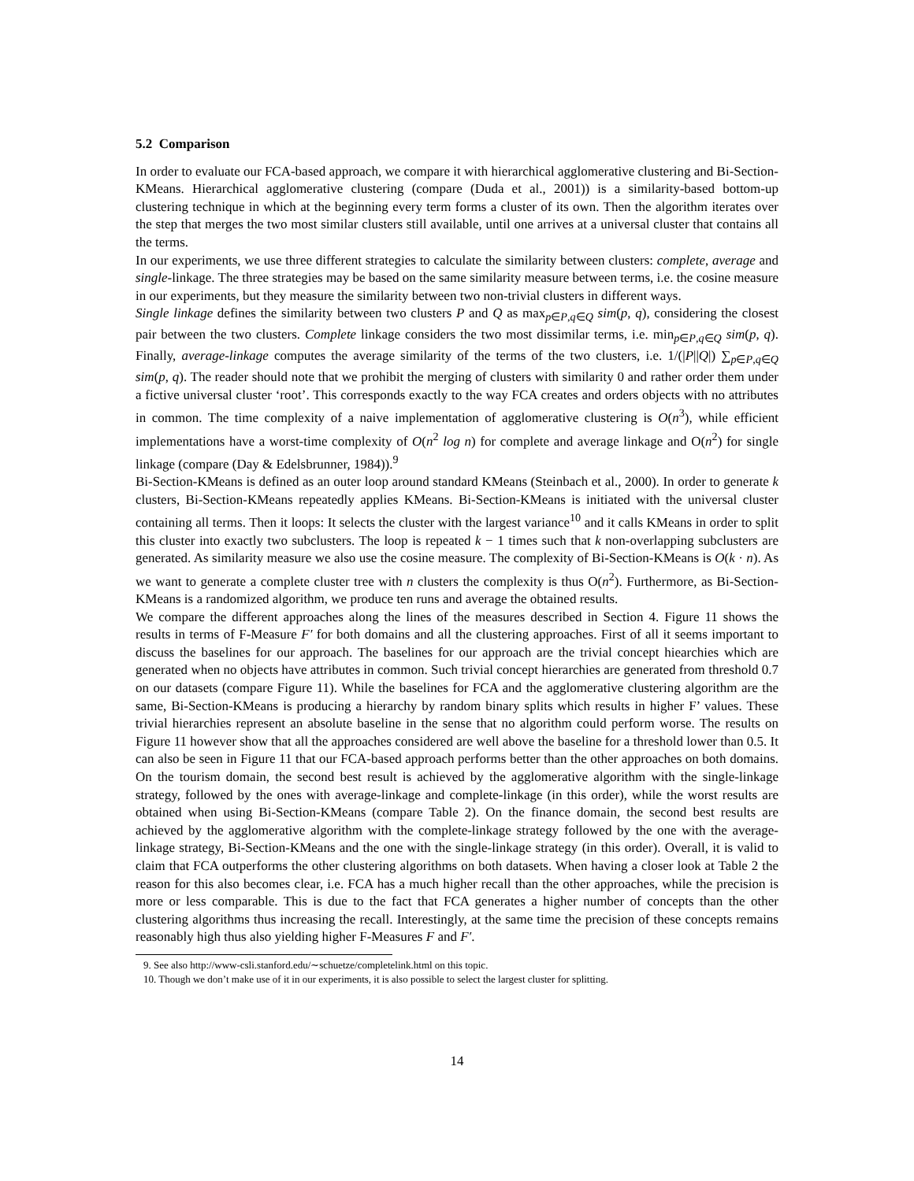5.2 Comparison
In order to evaluate our FCA-based approach, we compare it with hierarchical agglomerative clustering and Bi-Section-KMeans. Hierarchical agglomerative clustering (compare (Duda et al., 2001)) is a similarity-based bottom-up clustering technique in which at the beginning every term forms a cluster of its own. Then the algorithm iterates over the step that merges the two most similar clusters still available, until one arrives at a universal cluster that contains all the terms.
In our experiments, we use three different strategies to calculate the similarity between clusters: complete, average and single-linkage. The three strategies may be based on the same similarity measure between terms, i.e. the cosine measure in our experiments, but they measure the similarity between two non-trivial clusters in different ways.
Single linkage defines the similarity between two clusters P and Q as max<sub>p∈P,q∈Q</sub> sim(p, q), considering the closest pair between the two clusters. Complete linkage considers the two most dissimilar terms, i.e. min<sub>p∈P,q∈Q</sub> sim(p, q). Finally, average-linkage computes the average similarity of the terms of the two clusters, i.e. 1/(|P||Q|) ∑<sub>p∈P,q∈Q</sub> sim(p, q). The reader should note that we prohibit the merging of clusters with similarity 0 and rather order them under a fictive universal cluster ‘root’. This corresponds exactly to the way FCA creates and orders objects with no attributes in common. The time complexity of a naive implementation of agglomerative clustering is O(n<sup>3</sup>), while efficient implementations have a worst-time complexity of O(n<sup>2</sup> log n) for complete and average linkage and O(n<sup>2</sup>) for single linkage (compare (Day & Edelsbrunner, 1984)).<sup>9</sup>
Bi-Section-KMeans is defined as an outer loop around standard KMeans (Steinbach et al., 2000). In order to generate k clusters, Bi-Section-KMeans repeatedly applies KMeans. Bi-Section-KMeans is initiated with the universal cluster containing all terms. Then it loops: It selects the cluster with the largest variance<sup>10</sup> and it calls KMeans in order to split this cluster into exactly two subclusters. The loop is repeated k − 1 times such that k non-overlapping subclusters are generated. As similarity measure we also use the cosine measure. The complexity of Bi-Section-KMeans is O(k · n). As we want to generate a complete cluster tree with n clusters the complexity is thus O(n<sup>2</sup>). Furthermore, as Bi-Section-KMeans is a randomized algorithm, we produce ten runs and average the obtained results.
We compare the different approaches along the lines of the measures described in Section 4. Figure 11 shows the results in terms of F-Measure F′ for both domains and all the clustering approaches. First of all it seems important to discuss the baselines for our approach. The baselines for our approach are the trivial concept hiearchies which are generated when no objects have attributes in common. Such trivial concept hierarchies are generated from threshold 0.7 on our datasets (compare Figure 11). While the baselines for FCA and the agglomerative clustering algorithm are the same, Bi-Section-KMeans is producing a hierarchy by random binary splits which results in higher F’ values. These trivial hierarchies represent an absolute baseline in the sense that no algorithm could perform worse. The results on Figure 11 however show that all the approaches considered are well above the baseline for a threshold lower than 0.5. It can also be seen in Figure 11 that our FCA-based approach performs better than the other approaches on both domains. On the tourism domain, the second best result is achieved by the agglomerative algorithm with the single-linkage strategy, followed by the ones with average-linkage and complete-linkage (in this order), while the worst results are obtained when using Bi-Section-KMeans (compare Table 2). On the finance domain, the second best results are achieved by the agglomerative algorithm with the complete-linkage strategy followed by the one with the average-linkage strategy, Bi-Section-KMeans and the one with the single-linkage strategy (in this order). Overall, it is valid to claim that FCA outperforms the other clustering algorithms on both datasets. When having a closer look at Table 2 the reason for this also becomes clear, i.e. FCA has a much higher recall than the other approaches, while the precision is more or less comparable. This is due to the fact that FCA generates a higher number of concepts than the other clustering algorithms thus increasing the recall. Interestingly, at the same time the precision of these concepts remains reasonably high thus also yielding higher F-Measures F and F′.
9. See also http://www-csli.stanford.edu/∼schuetze/completelink.html on this topic.
10. Though we don’t make use of it in our experiments, it is also possible to select the largest cluster for splitting.
14